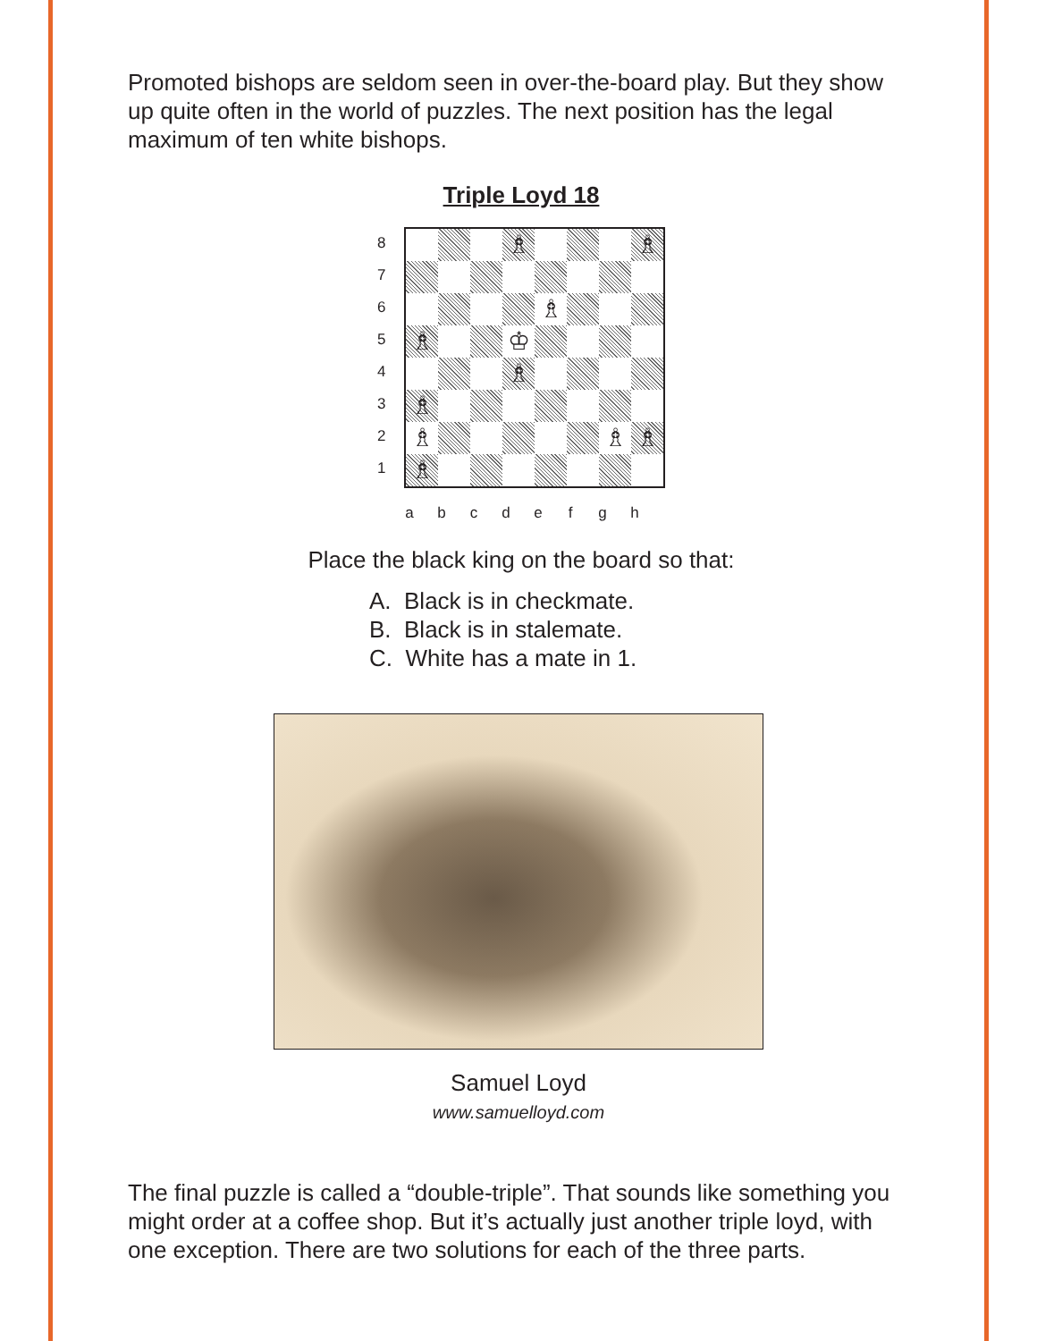Promoted bishops are seldom seen in over-the-board play. But they show up quite often in the world of puzzles. The next position has the legal maximum of ten white bishops.
Triple Loyd 18
8
7
6
5
4
3
2
1
♗
♗
♗
♗
♔
♗
♗
♗
♗
♗
♗
abcdefgh
Place the black king on the board so that:
A. Black is in checkmate.
B. Black is in stalemate.
C. White has a mate in 1.
Samuel Loyd
www.samuelloyd.com
The final puzzle is called a “double-triple”. That sounds like something you might order at a coffee shop. But it’s actually just another triple loyd, with one exception. There are two solutions for each of the three parts.